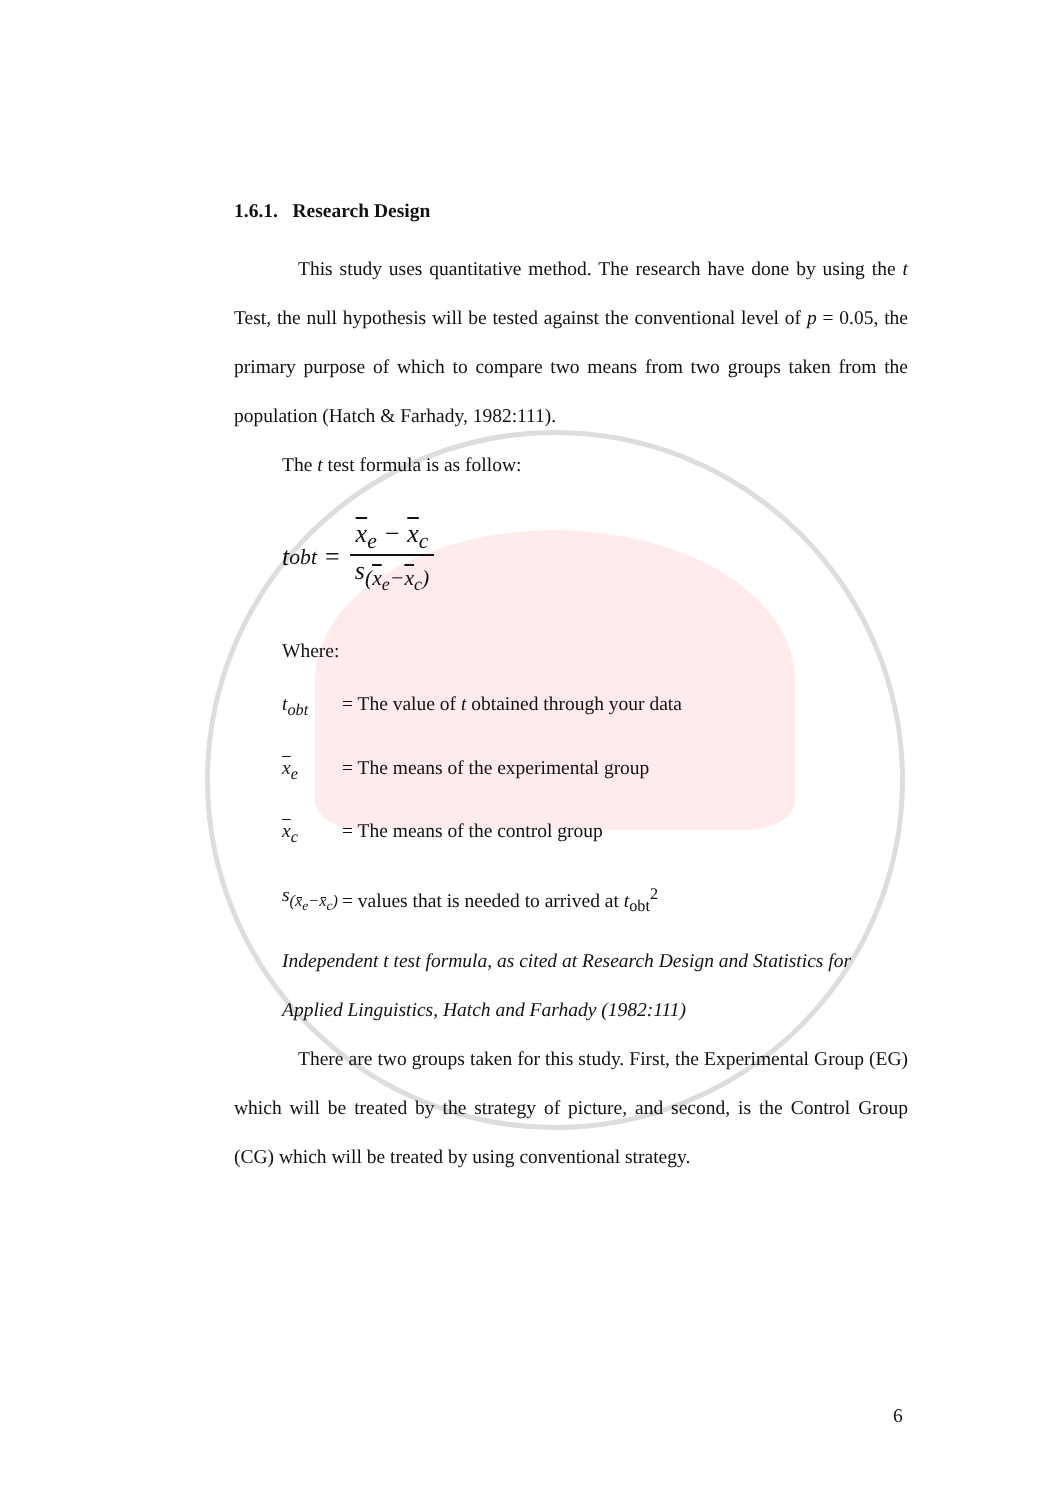1.6.1. Research Design
This study uses quantitative method. The research have done by using the t Test, the null hypothesis will be tested against the conventional level of p = 0.05, the primary purpose of which to compare two means from two groups taken from the population (Hatch & Farhady, 1982:111).
The t test formula is as follow:
t<sub>obt</sub> =
x<sub>e</sub> − x<sub>c</sub>
s<sub>(x<sub>e</sub>−x<sub>c</sub>)</sub>
Where:
t<sub>obt</sub> = The value of t obtained through your data
x<sub>e</sub> = The means of the experimental group
x<sub>c</sub> = The means of the control group
s<sub>(x̄<sub>e</sub>−x̄<sub>c</sub>)</sub> = values that is needed to arrived at t<sub>obt</sub><sup>2</sup>
Independent t test formula, as cited at Research Design and Statistics for Applied Linguistics, Hatch and Farhady (1982:111)
There are two groups taken for this study. First, the Experimental Group (EG) which will be treated by the strategy of picture, and second, is the Control Group (CG) which will be treated by using conventional strategy.
6